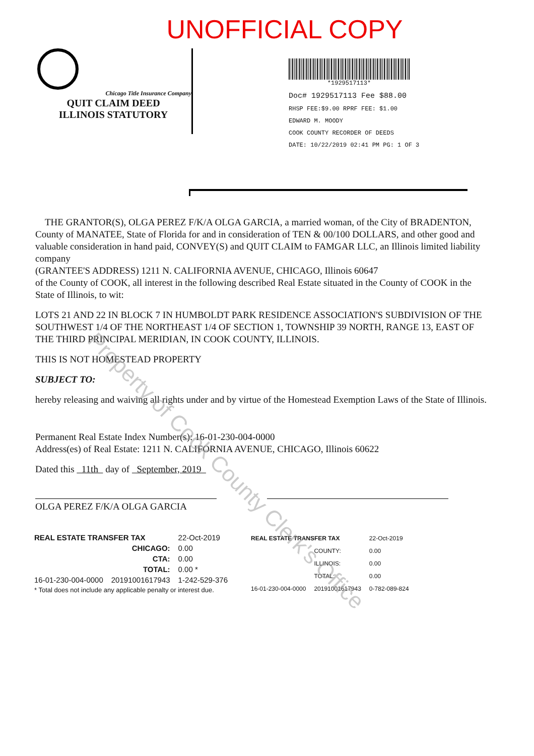UNOFFICIAL COPY
Chicago Title Insurance Company
QUIT CLAIM DEED
ILLINOIS STATUTORY
*1929517113*
Doc# 1929517113 Fee $88.00
RHSP FEE:$9.00 RPRF FEE: $1.00
EDWARD M. MOODY
COOK COUNTY RECORDER OF DEEDS
DATE: 10/22/2019 02:41 PM PG: 1 OF 3
THE GRANTOR(S), OLGA PEREZ F/K/A OLGA GARCIA, a married woman, of the City of BRADENTON, County of MANATEE, State of Florida for and in consideration of TEN & 00/100 DOLLARS, and other good and valuable consideration in hand paid, CONVEY(S) and QUIT CLAIM to FAMGAR LLC, an Illinois limited liability company
(GRANTEE'S ADDRESS) 1211 N. CALIFORNIA AVENUE, CHICAGO, Illinois 60647
of the County of COOK, all interest in the following described Real Estate situated in the County of COOK in the State of Illinois, to wit:
LOTS 21 AND 22 IN BLOCK 7 IN HUMBOLDT PARK RESIDENCE ASSOCIATION'S SUBDIVISION OF THE SOUTHWEST 1/4 OF THE NORTHEAST 1/4 OF SECTION 1, TOWNSHIP 39 NORTH, RANGE 13, EAST OF THE THIRD PRINCIPAL MERIDIAN, IN COOK COUNTY, ILLINOIS.
THIS IS NOT HOMESTEAD PROPERTY
SUBJECT TO:
hereby releasing and waiving all rights under and by virtue of the Homestead Exemption Laws of the State of Illinois.
Permanent Real Estate Index Number(s): 16-01-230-004-0000
Address(es) of Real Estate: 1211 N. CALIFORNIA AVENUE, CHICAGO, Illinois 60622
Dated this 11th day of September, 2019
OLGA PEREZ F/K/A OLGA GARCIA
| REAL ESTATE TRANSFER TAX | | 22-Oct-2019 |
| | CHICAGO: | 0.00 |
| | CTA: | 0.00 |
| | TOTAL: | 0.00 * |
| 16-01-230-004-0000 | 20191001617943 | 1-242-529-376 |
| * Total does not include any applicable penalty or interest due. | | |
| REAL ESTATE TRANSFER TAX | | 22-Oct-2019 |
| | COUNTY: | 0.00 |
| | ILLINOIS: | 0.00 |
| | TOTAL: | 0.00 |
| 16-01-230-004-0000 | 20191001617943 | 0-782-089-824 |
Property of Cook County Clerk's Office